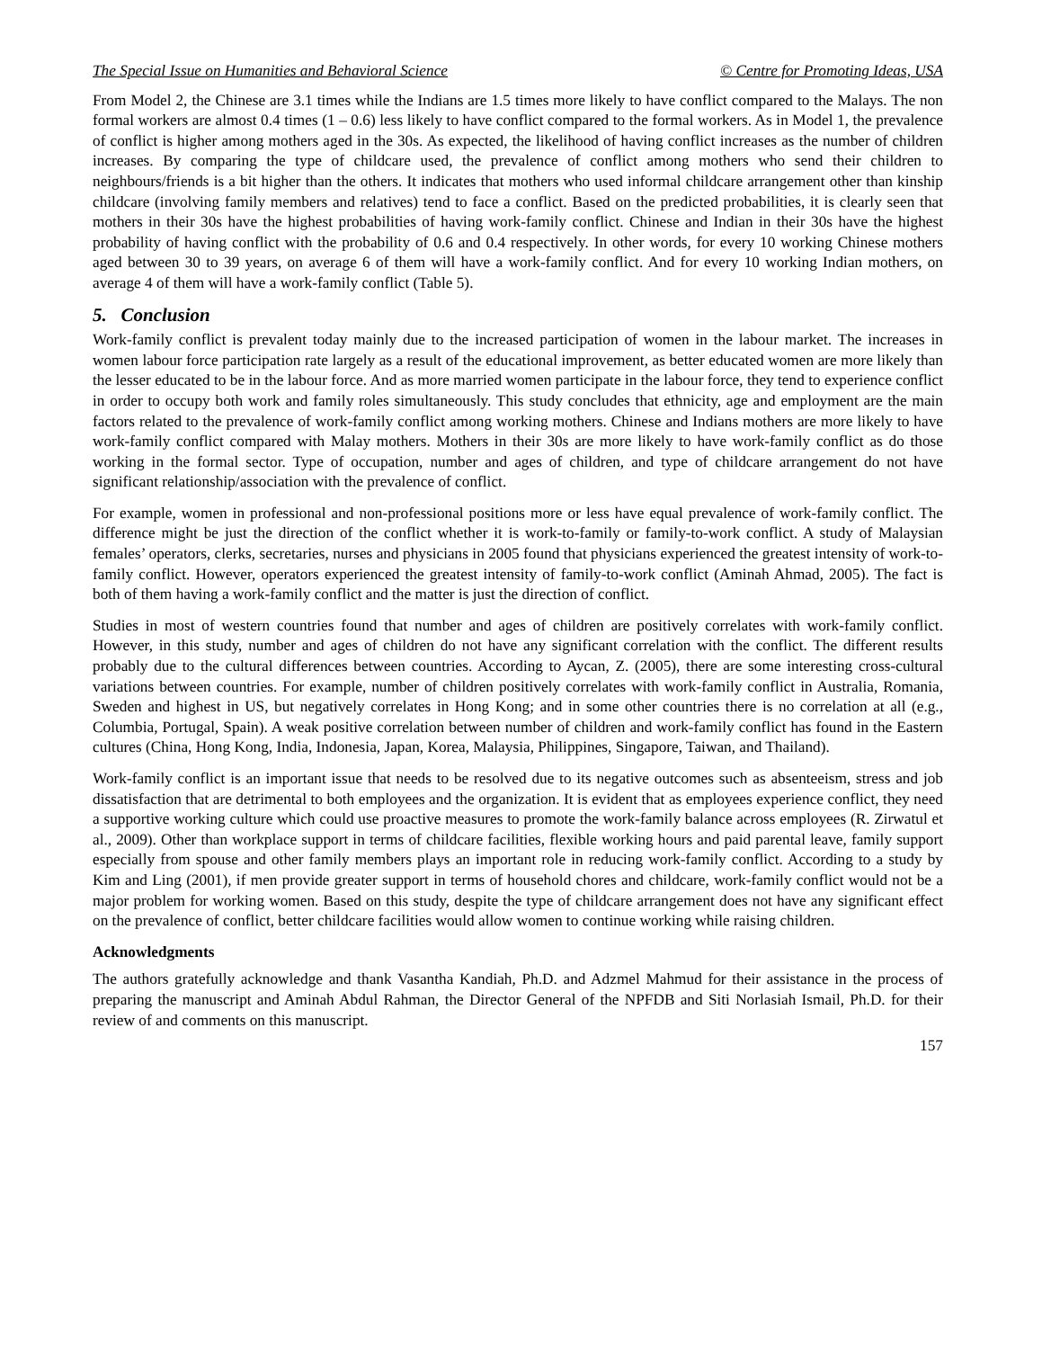The Special Issue on Humanities and Behavioral Science © Centre for Promoting Ideas, USA
From Model 2, the Chinese are 3.1 times while the Indians are 1.5 times more likely to have conflict compared to the Malays. The non formal workers are almost 0.4 times (1 – 0.6) less likely to have conflict compared to the formal workers. As in Model 1, the prevalence of conflict is higher among mothers aged in the 30s. As expected, the likelihood of having conflict increases as the number of children increases. By comparing the type of childcare used, the prevalence of conflict among mothers who send their children to neighbours/friends is a bit higher than the others. It indicates that mothers who used informal childcare arrangement other than kinship childcare (involving family members and relatives) tend to face a conflict. Based on the predicted probabilities, it is clearly seen that mothers in their 30s have the highest probabilities of having work-family conflict. Chinese and Indian in their 30s have the highest probability of having conflict with the probability of 0.6 and 0.4 respectively. In other words, for every 10 working Chinese mothers aged between 30 to 39 years, on average 6 of them will have a work-family conflict. And for every 10 working Indian mothers, on average 4 of them will have a work-family conflict (Table 5).
5. Conclusion
Work-family conflict is prevalent today mainly due to the increased participation of women in the labour market. The increases in women labour force participation rate largely as a result of the educational improvement, as better educated women are more likely than the lesser educated to be in the labour force. And as more married women participate in the labour force, they tend to experience conflict in order to occupy both work and family roles simultaneously. This study concludes that ethnicity, age and employment are the main factors related to the prevalence of work-family conflict among working mothers. Chinese and Indians mothers are more likely to have work-family conflict compared with Malay mothers. Mothers in their 30s are more likely to have work-family conflict as do those working in the formal sector. Type of occupation, number and ages of children, and type of childcare arrangement do not have significant relationship/association with the prevalence of conflict.
For example, women in professional and non-professional positions more or less have equal prevalence of work-family conflict. The difference might be just the direction of the conflict whether it is work-to-family or family-to-work conflict. A study of Malaysian females’ operators, clerks, secretaries, nurses and physicians in 2005 found that physicians experienced the greatest intensity of work-to-family conflict. However, operators experienced the greatest intensity of family-to-work conflict (Aminah Ahmad, 2005). The fact is both of them having a work-family conflict and the matter is just the direction of conflict.
Studies in most of western countries found that number and ages of children are positively correlates with work-family conflict. However, in this study, number and ages of children do not have any significant correlation with the conflict. The different results probably due to the cultural differences between countries. According to Aycan, Z. (2005), there are some interesting cross-cultural variations between countries. For example, number of children positively correlates with work-family conflict in Australia, Romania, Sweden and highest in US, but negatively correlates in Hong Kong; and in some other countries there is no correlation at all (e.g., Columbia, Portugal, Spain). A weak positive correlation between number of children and work-family conflict has found in the Eastern cultures (China, Hong Kong, India, Indonesia, Japan, Korea, Malaysia, Philippines, Singapore, Taiwan, and Thailand).
Work-family conflict is an important issue that needs to be resolved due to its negative outcomes such as absenteeism, stress and job dissatisfaction that are detrimental to both employees and the organization. It is evident that as employees experience conflict, they need a supportive working culture which could use proactive measures to promote the work-family balance across employees (R. Zirwatul et al., 2009). Other than workplace support in terms of childcare facilities, flexible working hours and paid parental leave, family support especially from spouse and other family members plays an important role in reducing work-family conflict. According to a study by Kim and Ling (2001), if men provide greater support in terms of household chores and childcare, work-family conflict would not be a major problem for working women. Based on this study, despite the type of childcare arrangement does not have any significant effect on the prevalence of conflict, better childcare facilities would allow women to continue working while raising children.
Acknowledgments
The authors gratefully acknowledge and thank Vasantha Kandiah, Ph.D. and Adzmel Mahmud for their assistance in the process of preparing the manuscript and Aminah Abdul Rahman, the Director General of the NPFDB and Siti Norlasiah Ismail, Ph.D. for their review of and comments on this manuscript.
157